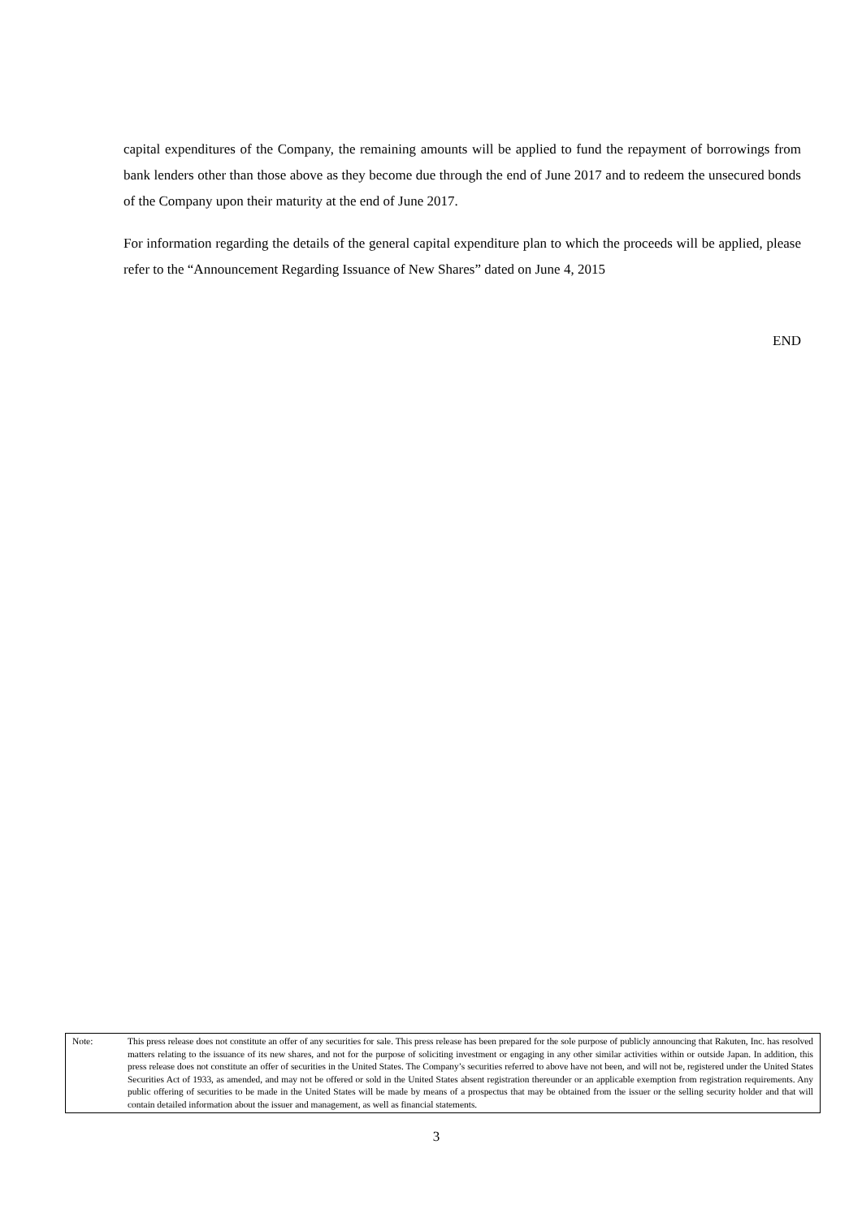capital expenditures of the Company, the remaining amounts will be applied to fund the repayment of borrowings from bank lenders other than those above as they become due through the end of June 2017 and to redeem the unsecured bonds of the Company upon their maturity at the end of June 2017.
For information regarding the details of the general capital expenditure plan to which the proceeds will be applied, please refer to the “Announcement Regarding Issuance of New Shares” dated on June 4, 2015
END
Note: This press release does not constitute an offer of any securities for sale. This press release has been prepared for the sole purpose of publicly announcing that Rakuten, Inc. has resolved matters relating to the issuance of its new shares, and not for the purpose of soliciting investment or engaging in any other similar activities within or outside Japan. In addition, this press release does not constitute an offer of securities in the United States. The Company’s securities referred to above have not been, and will not be, registered under the United States Securities Act of 1933, as amended, and may not be offered or sold in the United States absent registration thereunder or an applicable exemption from registration requirements. Any public offering of securities to be made in the United States will be made by means of a prospectus that may be obtained from the issuer or the selling security holder and that will contain detailed information about the issuer and management, as well as financial statements.
3